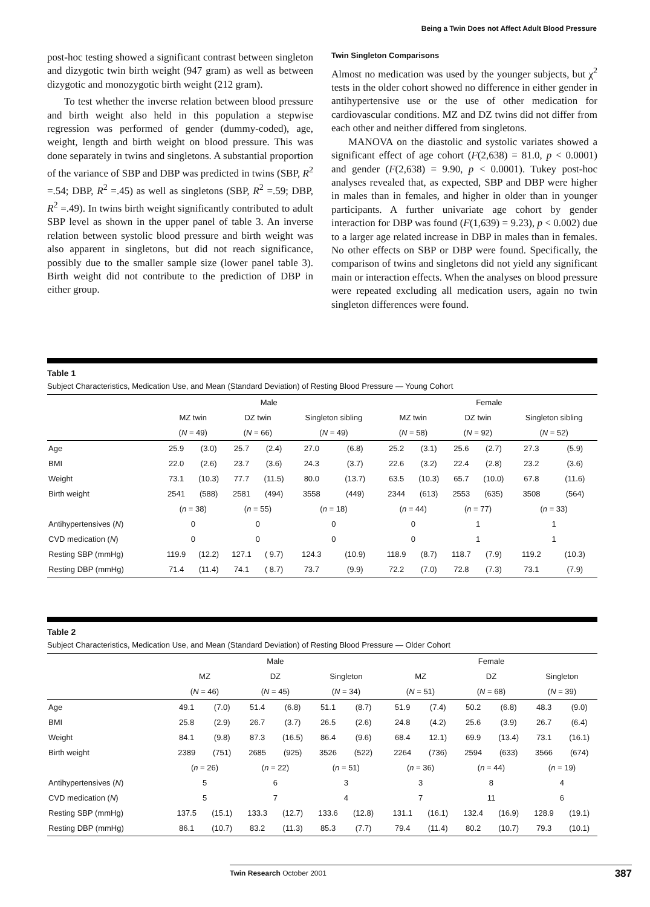Being a Twin Does not Affect Adult Blood Pressure
post-hoc testing showed a significant contrast between singleton and dizygotic twin birth weight (947 gram) as well as between dizygotic and monozygotic birth weight (212 gram).
To test whether the inverse relation between blood pressure and birth weight also held in this population a stepwise regression was performed of gender (dummy-coded), age, weight, length and birth weight on blood pressure. This was done separately in twins and singletons. A substantial proportion of the variance of SBP and DBP was predicted in twins (SBP, R<sup>2</sup> =.54; DBP, R<sup>2</sup> =.45) as well as singletons (SBP, R<sup>2</sup> =.59; DBP, R<sup>2</sup> =.49). In twins birth weight significantly contributed to adult SBP level as shown in the upper panel of table 3. An inverse relation between systolic blood pressure and birth weight was also apparent in singletons, but did not reach significance, possibly due to the smaller sample size (lower panel table 3). Birth weight did not contribute to the prediction of DBP in either group.
Twin Singleton Comparisons
Almost no medication was used by the younger subjects, but χ<sup>2</sup> tests in the older cohort showed no difference in either gender in antihypertensive use or the use of other medication for cardiovascular conditions. MZ and DZ twins did not differ from each other and neither differed from singletons.
MANOVA on the diastolic and systolic variates showed a significant effect of age cohort (F(2,638) = 81.0, p < 0.0001) and gender (F(2,638) = 9.90, p < 0.0001). Tukey post-hoc analyses revealed that, as expected, SBP and DBP were higher in males than in females, and higher in older than in younger participants. A further univariate age cohort by gender interaction for DBP was found (F(1,639) = 9.23), p < 0.002) due to a larger age related increase in DBP in males than in females. No other effects on SBP or DBP were found. Specifically, the comparison of twins and singletons did not yield any significant main or interaction effects. When the analyses on blood pressure were repeated excluding all medication users, again no twin singleton differences were found.
Table 1
Subject Characteristics, Medication Use, and Mean (Standard Deviation) of Resting Blood Pressure — Young Cohort
| | Male | | | | | | | Female | | | | | |
| --- | --- | --- | --- | --- | --- | --- | --- | --- | --- | --- | --- | --- | --- |
| | MZ twin | | DZ twin | | Singleton sibling | | | MZ twin | | DZ twin | | Singleton sibling | |
| | ( N = 49) | | ( N = 66) | | ( N = 49) | | | ( N = 58) | | ( N = 92) | | ( N = 52) | |
| Age | 25.9 | (3.0) | 25.7 | (2.4) | 27.0 | (6.8) | | 25.2 | (3.1) | 25.6 | (2.7) | 27.3 | (5.9) |
| BMI | 22.0 | (2.6) | 23.7 | (3.6) | 24.3 | (3.7) | | 22.6 | (3.2) | 22.4 | (2.8) | 23.2 | (3.6) |
| Weight | 73.1 | (10.3) | 77.7 | (11.5) | 80.0 | (13.7) | | 63.5 | (10.3) | 65.7 | (10.0) | 67.8 | (11.6) |
| Birth weight | 2541 | (588) | 2581 | (494) | 3558 | (449) | | 2344 | (613) | 2553 | (635) | 3508 | (564) |
| | ( n = 38) | | ( n = 55) | | ( n = 18) | | | ( n = 44) | | ( n = 77) | | ( n = 33) | |
| Antihypertensives ( N ) | 0 | | 0 | | 0 | | | 0 | | 1 | | 1 | |
| CVD medication ( N ) | 0 | | 0 | | 0 | | | 0 | | 1 | | 1 | |
| Resting SBP (mmHg) | 119.9 | (12.2) | 127.1 | ( 9.7) | 124.3 | (10.9) | | 118.9 | (8.7) | 118.7 | (7.9) | 119.2 | (10.3) |
| Resting DBP (mmHg) | 71.4 | (11.4) | 74.1 | ( 8.7) | 73.7 | (9.9) | | 72.2 | (7.0) | 72.8 | (7.3) | 73.1 | (7.9) |
Table 2
Subject Characteristics, Medication Use, and Mean (Standard Deviation) of Resting Blood Pressure — Older Cohort
| | Male | | | | | | | Female | | | | | |
| --- | --- | --- | --- | --- | --- | --- | --- | --- | --- | --- | --- | --- | --- |
| | MZ | | DZ | | Singleton | | | MZ | | DZ | | Singleton | |
| | ( N = 46) | | ( N = 45) | | ( N = 34) | | | ( N = 51) | | ( N = 68) | | ( N = 39) | |
| Age | 49.1 | (7.0) | 51.4 | (6.8) | 51.1 | (8.7) | | 51.9 | (7.4) | 50.2 | (6.8) | 48.3 | (9.0) |
| BMI | 25.8 | (2.9) | 26.7 | (3.7) | 26.5 | (2.6) | | 24.8 | (4.2) | 25.6 | (3.9) | 26.7 | (6.4) |
| Weight | 84.1 | (9.8) | 87.3 | (16.5) | 86.4 | (9.6) | | 68.4 | 12.1) | 69.9 | (13.4) | 73.1 | (16.1) |
| Birth weight | 2389 | (751) | 2685 | (925) | 3526 | (522) | | 2264 | (736) | 2594 | (633) | 3566 | (674) |
| | ( n = 26) | | ( n = 22) | | ( n = 51) | | | ( n = 36) | | ( n = 44) | | ( n = 19) | |
| Antihypertensives ( N ) | 5 | | 6 | | 3 | | | 3 | | 8 | | 4 | |
| CVD medication ( N ) | 5 | | 7 | | 4 | | | 7 | | 11 | | 6 | |
| Resting SBP (mmHg) | 137.5 | (15.1) | 133.3 | (12.7) | 133.6 | (12.8) | | 131.1 | (16.1) | 132.4 | (16.9) | 128.9 | (19.1) |
| Resting DBP (mmHg) | 86.1 | (10.7) | 83.2 | (11.3) | 85.3 | (7.7) | | 79.4 | (11.4) | 80.2 | (10.7) | 79.3 | (10.1) |
Twin Research October 2001 387